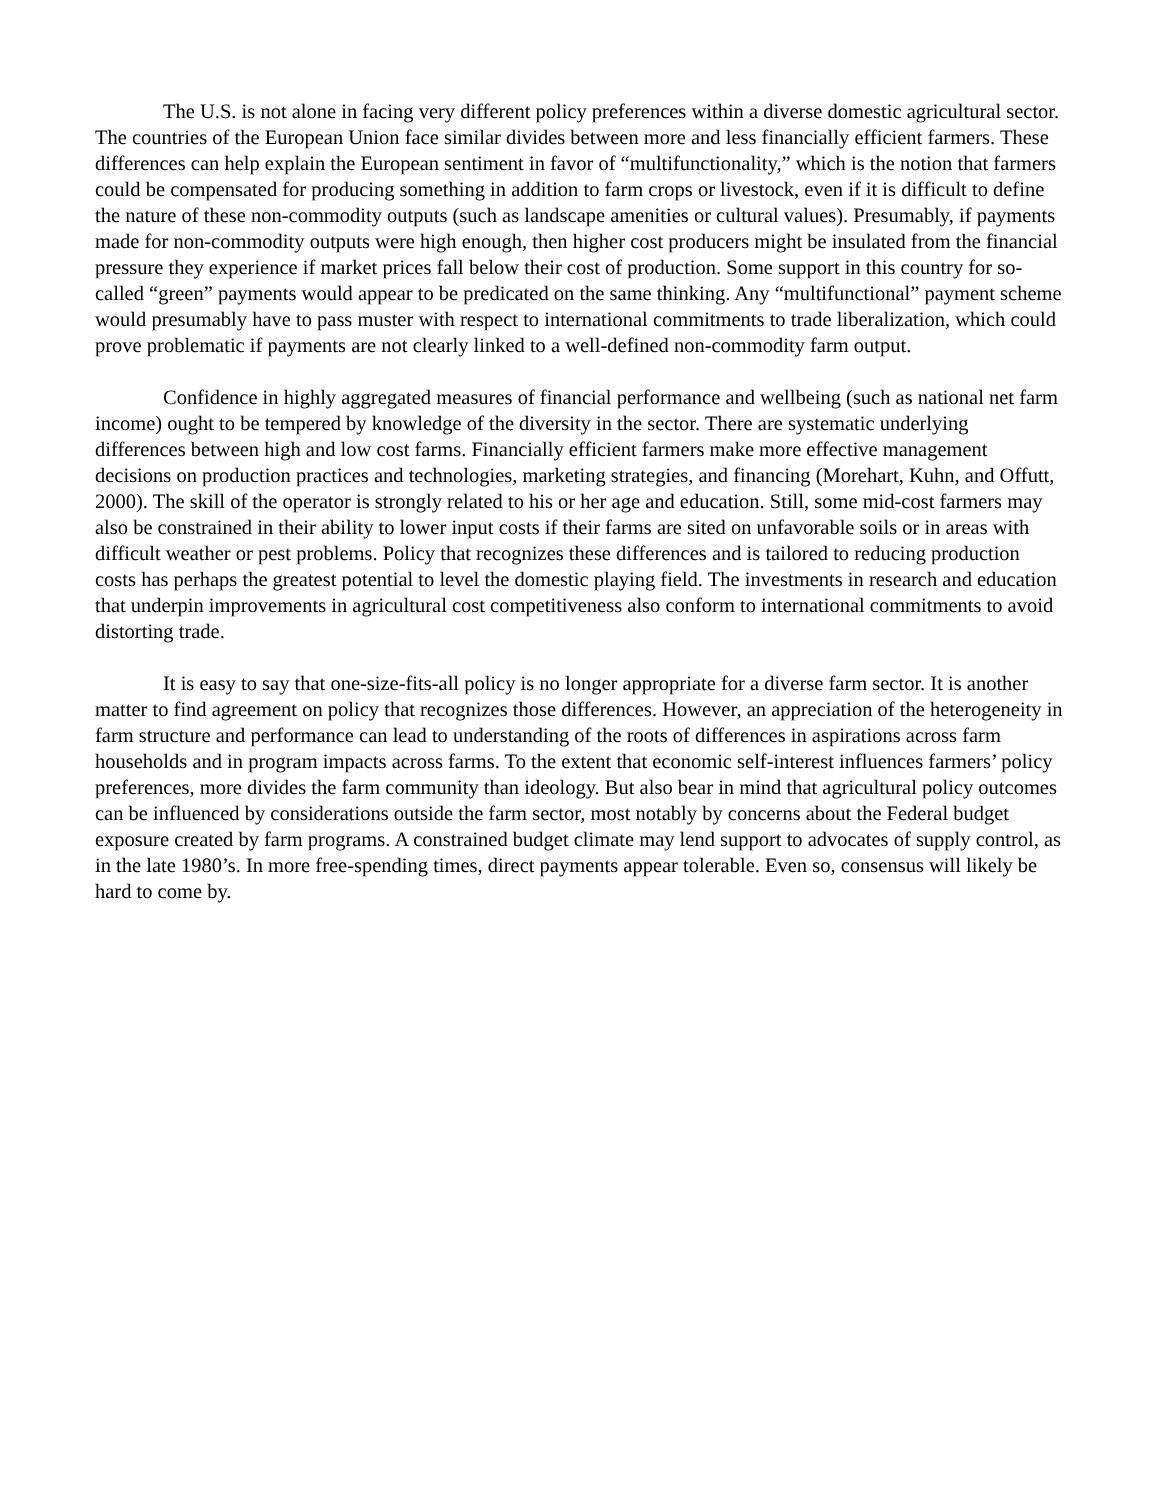The U.S. is not alone in facing very different policy preferences within a diverse domestic agricultural sector. The countries of the European Union face similar divides between more and less financially efficient farmers. These differences can help explain the European sentiment in favor of “multifunctionality,” which is the notion that farmers could be compensated for producing something in addition to farm crops or livestock, even if it is difficult to define the nature of these non-commodity outputs (such as landscape amenities or cultural values). Presumably, if payments made for non-commodity outputs were high enough, then higher cost producers might be insulated from the financial pressure they experience if market prices fall below their cost of production. Some support in this country for so-called “green” payments would appear to be predicated on the same thinking. Any “multifunctional” payment scheme would presumably have to pass muster with respect to international commitments to trade liberalization, which could prove problematic if payments are not clearly linked to a well-defined non-commodity farm output.
Confidence in highly aggregated measures of financial performance and wellbeing (such as national net farm income) ought to be tempered by knowledge of the diversity in the sector. There are systematic underlying differences between high and low cost farms. Financially efficient farmers make more effective management decisions on production practices and technologies, marketing strategies, and financing (Morehart, Kuhn, and Offutt, 2000). The skill of the operator is strongly related to his or her age and education. Still, some mid-cost farmers may also be constrained in their ability to lower input costs if their farms are sited on unfavorable soils or in areas with difficult weather or pest problems. Policy that recognizes these differences and is tailored to reducing production costs has perhaps the greatest potential to level the domestic playing field. The investments in research and education that underpin improvements in agricultural cost competitiveness also conform to international commitments to avoid distorting trade.
It is easy to say that one-size-fits-all policy is no longer appropriate for a diverse farm sector. It is another matter to find agreement on policy that recognizes those differences. However, an appreciation of the heterogeneity in farm structure and performance can lead to understanding of the roots of differences in aspirations across farm households and in program impacts across farms. To the extent that economic self-interest influences farmers’ policy preferences, more divides the farm community than ideology. But also bear in mind that agricultural policy outcomes can be influenced by considerations outside the farm sector, most notably by concerns about the Federal budget exposure created by farm programs. A constrained budget climate may lend support to advocates of supply control, as in the late 1980’s. In more free-spending times, direct payments appear tolerable. Even so, consensus will likely be hard to come by.